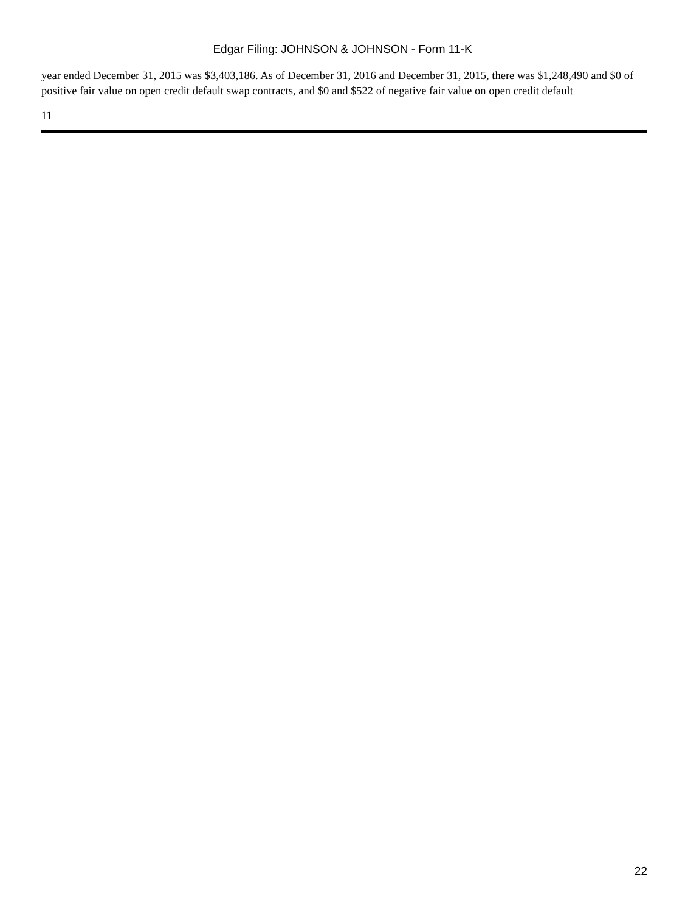Edgar Filing: JOHNSON & JOHNSON - Form 11-K
year ended December 31, 2015 was $3,403,186. As of December 31, 2016 and December 31, 2015, there was $1,248,490 and $0 of positive fair value on open credit default swap contracts, and $0 and $522 of negative fair value on open credit default
11
22